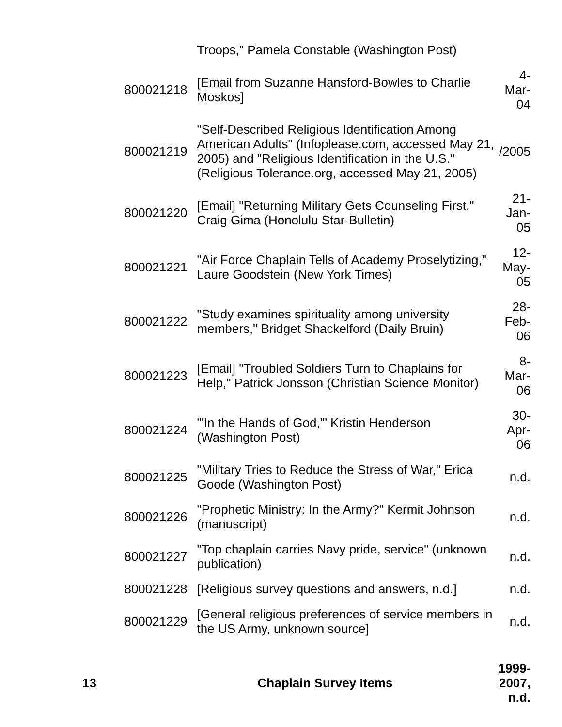| | | Troops," Pamela Constable (Washington Post) | |
| | 800021218 | [Email from Suzanne Hansford-Bowles to Charlie Moskos] | 4-Mar-04 |
| | 800021219 | "Self-Described Religious Identification Among American Adults" (Infoplease.com, accessed May 21, 2005) and "Religious Identification in the U.S." (Religious Tolerance.org, accessed May 21, 2005) | /2005 |
| | 800021220 | [Email] "Returning Military Gets Counseling First," Craig Gima (Honolulu Star-Bulletin) | 21-Jan-05 |
| | 800021221 | "Air Force Chaplain Tells of Academy Proselytizing," Laure Goodstein (New York Times) | 12-May-05 |
| | 800021222 | "Study examines spirituality among university members," Bridget Shackelford (Daily Bruin) | 28-Feb-06 |
| | 800021223 | [Email] "Troubled Soldiers Turn to Chaplains for Help," Patrick Jonsson (Christian Science Monitor) | 8-Mar-06 |
| | 800021224 | "'In the Hands of God,'" Kristin Henderson (Washington Post) | 30-Apr-06 |
| | 800021225 | "Military Tries to Reduce the Stress of War," Erica Goode (Washington Post) | n.d. |
| | 800021226 | "Prophetic Ministry: In the Army?" Kermit Johnson (manuscript) | n.d. |
| | 800021227 | "Top chaplain carries Navy pride, service" (unknown publication) | n.d. |
| | 800021228 | [Religious survey questions and answers, n.d.] | n.d. |
| | 800021229 | [General religious preferences of service members in the US Army, unknown source] | n.d. |
| 13 | | Chaplain Survey Items | 1999- 2007, n.d. |